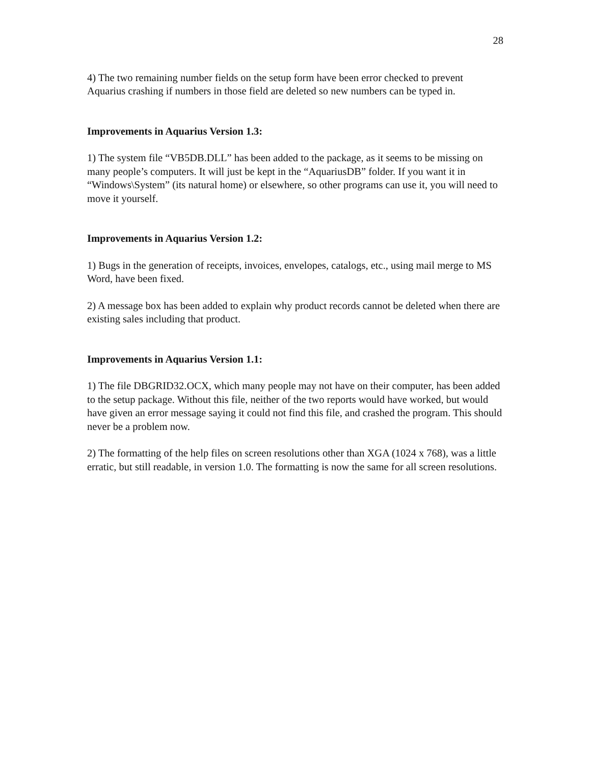28
4) The two remaining number fields on the setup form have been error checked to prevent Aquarius crashing if numbers in those field are deleted so new numbers can be typed in.
Improvements in Aquarius Version 1.3:
1) The system file “VB5DB.DLL” has been added to the package, as it seems to be missing on many people’s computers. It will just be kept in the “AquariusDB” folder. If you want it in “Windows\System” (its natural home) or elsewhere, so other programs can use it, you will need to move it yourself.
Improvements in Aquarius Version 1.2:
1) Bugs in the generation of receipts, invoices, envelopes, catalogs, etc., using mail merge to MS Word, have been fixed.
2) A message box has been added to explain why product records cannot be deleted when there are existing sales including that product.
Improvements in Aquarius Version 1.1:
1) The file DBGRID32.OCX, which many people may not have on their computer, has been added to the setup package. Without this file, neither of the two reports would have worked, but would have given an error message saying it could not find this file, and crashed the program. This should never be a problem now.
2) The formatting of the help files on screen resolutions other than XGA (1024 x 768), was a little erratic, but still readable, in version 1.0. The formatting is now the same for all screen resolutions.